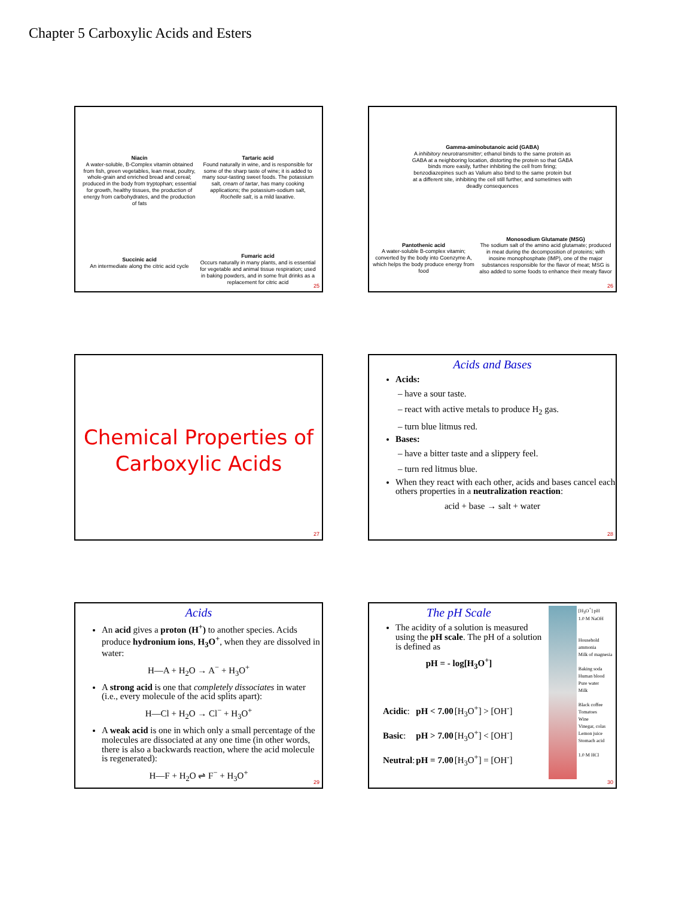Chapter 5 Carboxylic Acids and Esters
Niacin
A water-soluble, B-Complex vitamin obtained from fish, green vegetables, lean meat, poultry, whole-grain and enriched bread and cereal; produced in the body from tryptophan; essential for growth, healthy tissues, the production of energy from carbohydrates, and the production of fats
Tartaric acid
Found naturally in wine, and is responsible for some of the sharp taste of wine; it is added to many sour-tasting sweet foods. The potassium salt, cream of tartar, has many cooking applications; the potassium-sodium salt, Rochelle salt, is a mild laxative.
Succinic acid
An intermediate along the citric acid cycle
Fumaric acid
Occurs naturally in many plants, and is essential for vegetable and animal tissue respiration; used in baking powders, and in some fruit drinks as a replacement for citric acid
25
Gamma-aminobutanoic acid (GABA)
A inhibitory neurotransmitter; ethanol binds to the same protein as GABA at a neighboring location, distorting the protein so that GABA binds more easily, further inhibiting the cell from firing; benzodiazepines such as Valium also bind to the same protein but at a different site, inhibiting the cell still further, and sometimes with deadly consequences
Pantothenic acid
A water-soluble B-complex vitamin; converted by the body into Coenzyme A, which helps the body produce energy from food
Monosodium Glutamate (MSG)
The sodium salt of the amino acid glutamate; produced in meat during the decomposition of proteins; with inosine monophosphate (IMP), one of the major substances responsible for the flavor of meat; MSG is also added to some foods to enhance their meaty flavor
26
Chemical Properties of
Carboxylic Acids
27
Acids and Bases
Acids:
– have a sour taste.
– react with active metals to produce H<sub>2</sub> gas.
– turn blue litmus red.
Bases:
– have a bitter taste and a slippery feel.
– turn red litmus blue.
When they react with each other, acids and bases cancel each others properties in a neutralization reaction:
acid + base → salt + water
28
Acids
An acid gives a proton (H<sup>+</sup>) to another species. Acids produce hydronium ions, H<sub>3</sub>O<sup>+</sup>, when they are dissolved in water:
H—A + H<sub>2</sub>O → A<sup>−</sup> + H<sub>3</sub>O<sup>+</sup>
A strong acid is one that completely dissociates in water (i.e., every molecule of the acid splits apart):
H—Cl + H<sub>2</sub>O → Cl<sup>−</sup> + H<sub>3</sub>O<sup>+</sup>
A weak acid is one in which only a small percentage of the molecules are dissociated at any one time (in other words, there is also a backwards reaction, where the acid molecule is regenerated):
H—F + H<sub>2</sub>O ⇌ F<sup>−</sup> + H<sub>3</sub>O<sup>+</sup>
29
The pH Scale
The acidity of a solution is measured using the pH scale. The pH of a solution is defined as
pH = - log[H<sub>3</sub>O<sup>+</sup>]
| Acidic : | pH < 7.00 | [H<sub>3</sub>O<sup>+</sup>] > [OH<sup>-</sup>] |
| Basic : | pH > 7.00 | [H<sub>3</sub>O<sup>+</sup>] < [OH<sup>-</sup>] |
| Neutral : | pH = 7.00 | [H<sub>3</sub>O<sup>+</sup>] = [OH<sup>-</sup>] |
[H<sub>3</sub>O<sup>+</sup>] pH
1.0 M NaOH
Household ammonia
Milk of magnesia
Baking soda
Human blood
Pure water
Milk
Black coffee
Tomatoes
Wine
Vinegar, colas
Lemon juice
Stomach acid
1.0 M HCl
30